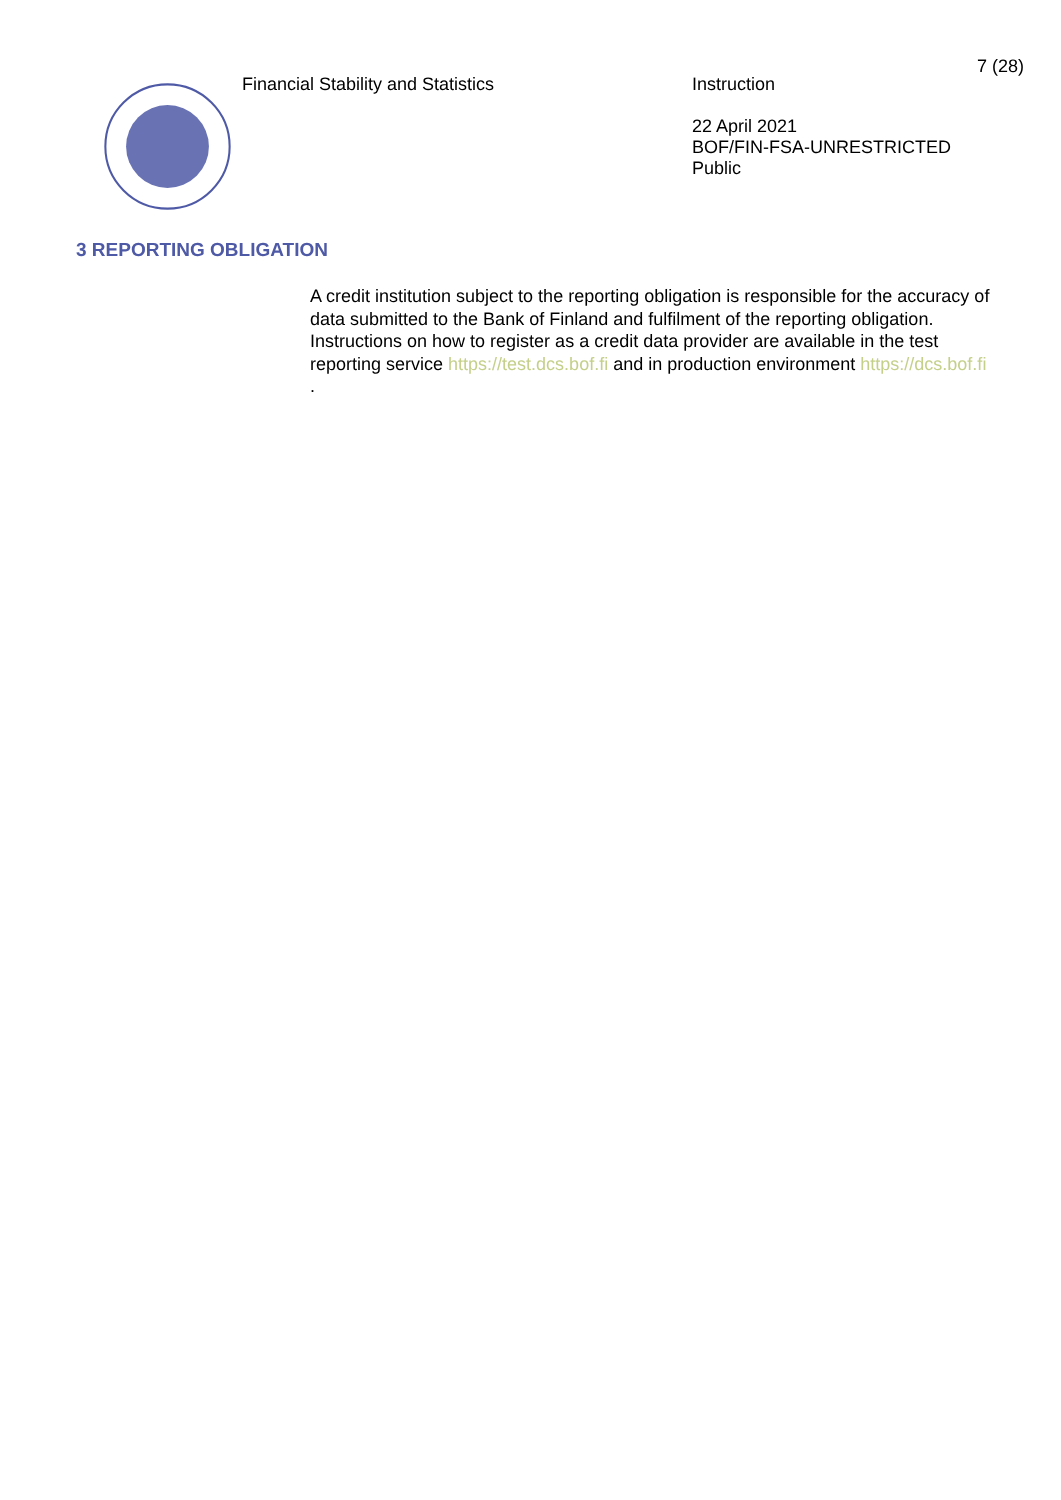7 (28)
Financial Stability and Statistics
Instruction
22 April 2021
BOF/FIN-FSA-UNRESTRICTED
Public
3 REPORTING OBLIGATION
A credit institution subject to the reporting obligation is responsible for the accuracy of data submitted to the Bank of Finland and fulfilment of the reporting obligation. Instructions on how to register as a credit data provider are available in the test reporting service https://test.dcs.bof.fi and in production environment https://dcs.bof.fi .